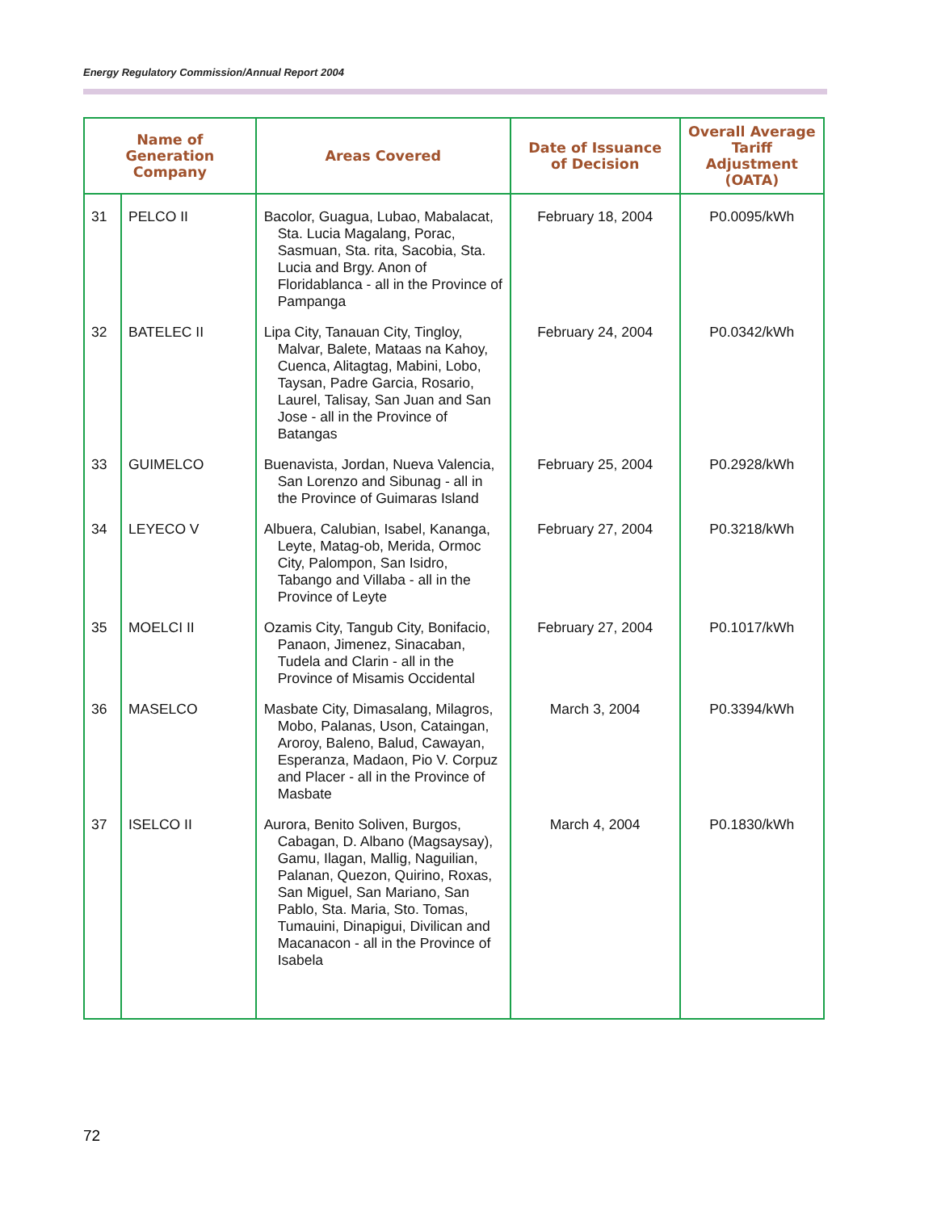Energy Regulatory Commission/Annual Report 2004
| Name of Generation Company | | Areas Covered | Date of Issuance of Decision | Overall Average Tariff Adjustment (OATA) |
| --- | --- | --- | --- | --- |
| 31 | PELCO II | Bacolor, Guagua, Lubao, Mabalacat, Sta. Lucia Magalang, Porac, Sasmuan, Sta. rita, Sacobia, Sta. Lucia and Brgy. Anon of Floridablanca - all in the Province of Pampanga | February 18, 2004 | P0.0095/kWh |
| 32 | BATELEC II | Lipa City, Tanauan City, Tingloy, Malvar, Balete, Mataas na Kahoy, Cuenca, Alitagtag, Mabini, Lobo, Taysan, Padre Garcia, Rosario, Laurel, Talisay, San Juan and San Jose - all in the Province of Batangas | February 24, 2004 | P0.0342/kWh |
| 33 | GUIMELCO | Buenavista, Jordan, Nueva Valencia, San Lorenzo and Sibunag - all in the Province of Guimaras Island | February 25, 2004 | P0.2928/kWh |
| 34 | LEYECO V | Albuera, Calubian, Isabel, Kananga, Leyte, Matag-ob, Merida, Ormoc City, Palompon, San Isidro, Tabango and Villaba - all in the Province of Leyte | February 27, 2004 | P0.3218/kWh |
| 35 | MOELCI II | Ozamis City, Tangub City, Bonifacio, Panaon, Jimenez, Sinacaban, Tudela and Clarin - all in the Province of Misamis Occidental | February 27, 2004 | P0.1017/kWh |
| 36 | MASELCO | Masbate City, Dimasalang, Milagros, Mobo, Palanas, Uson, Cataingan, Aroroy, Baleno, Balud, Cawayan, Esperanza, Madaon, Pio V. Corpuz and Placer - all in the Province of Masbate | March 3, 2004 | P0.3394/kWh |
| 37 | ISELCO II | Aurora, Benito Soliven, Burgos, Cabagan, D. Albano (Magsaysay), Gamu, Ilagan, Mallig, Naguilian, Palanan, Quezon, Quirino, Roxas, San Miguel, San Mariano, San Pablo, Sta. Maria, Sto. Tomas, Tumauini, Dinapigui, Divilican and Macanacon - all in the Province of Isabela | March 4, 2004 | P0.1830/kWh |
72